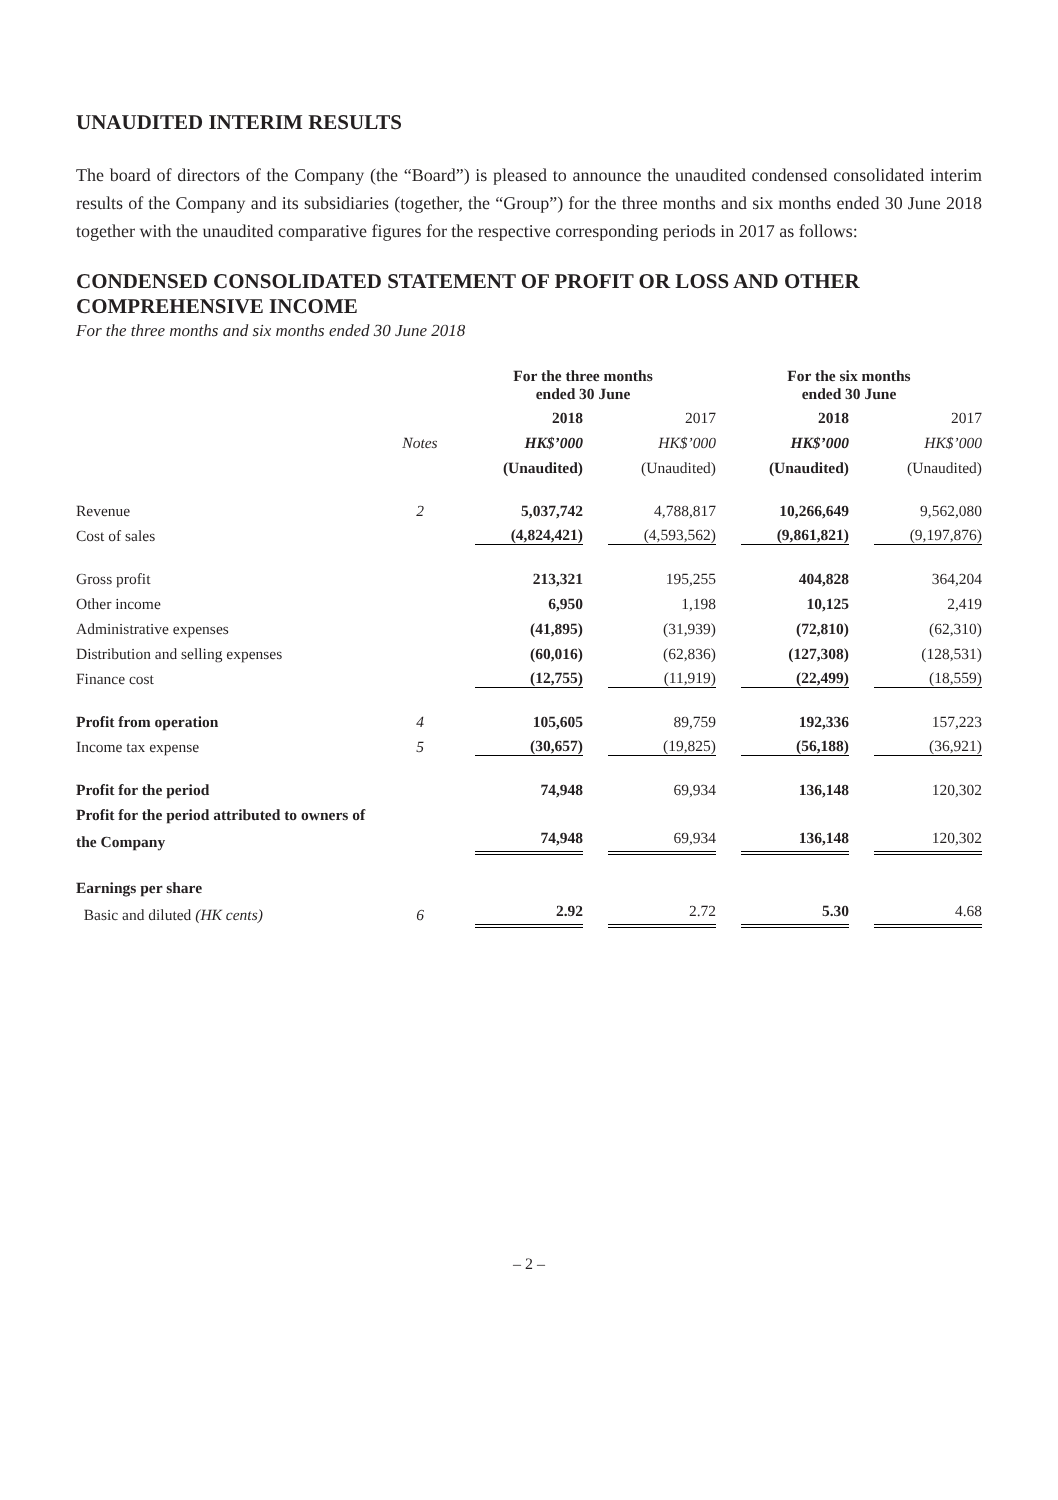UNAUDITED INTERIM RESULTS
The board of directors of the Company (the “Board”) is pleased to announce the unaudited condensed consolidated interim results of the Company and its subsidiaries (together, the “Group”) for the three months and six months ended 30 June 2018 together with the unaudited comparative figures for the respective corresponding periods in 2017 as follows:
CONDENSED CONSOLIDATED STATEMENT OF PROFIT OR LOSS AND OTHER COMPREHENSIVE INCOME
For the three months and six months ended 30 June 2018
| | | For the three months ended 30 June | | For the six months ended 30 June | |
| --- | --- | --- | --- | --- | --- |
| | | 2018 | 2017 | 2018 | 2017 |
| | Notes | HK$’000 | HK$’000 | HK$’000 | HK$’000 |
| | | (Unaudited) | (Unaudited) | (Unaudited) | (Unaudited) |
| Revenue | 2 | 5,037,742 | 4,788,817 | 10,266,649 | 9,562,080 |
| Cost of sales | | (4,824,421) | (4,593,562) | (9,861,821) | (9,197,876) |
| Gross profit | | 213,321 | 195,255 | 404,828 | 364,204 |
| Other income | | 6,950 | 1,198 | 10,125 | 2,419 |
| Administrative expenses | | (41,895) | (31,939) | (72,810) | (62,310) |
| Distribution and selling expenses | | (60,016) | (62,836) | (127,308) | (128,531) |
| Finance cost | | (12,755) | (11,919) | (22,499) | (18,559) |
| Profit from operation | 4 | 105,605 | 89,759 | 192,336 | 157,223 |
| Income tax expense | 5 | (30,657) | (19,825) | (56,188) | (36,921) |
| Profit for the period | | 74,948 | 69,934 | 136,148 | 120,302 |
| Profit for the period attributed to owners of | | | | | |
| the Company | | 74,948 | 69,934 | 136,148 | 120,302 |
| Earnings per share | | | | | |
| Basic and diluted (HK cents) | 6 | 2.92 | 2.72 | 5.30 | 4.68 |
– 2 –